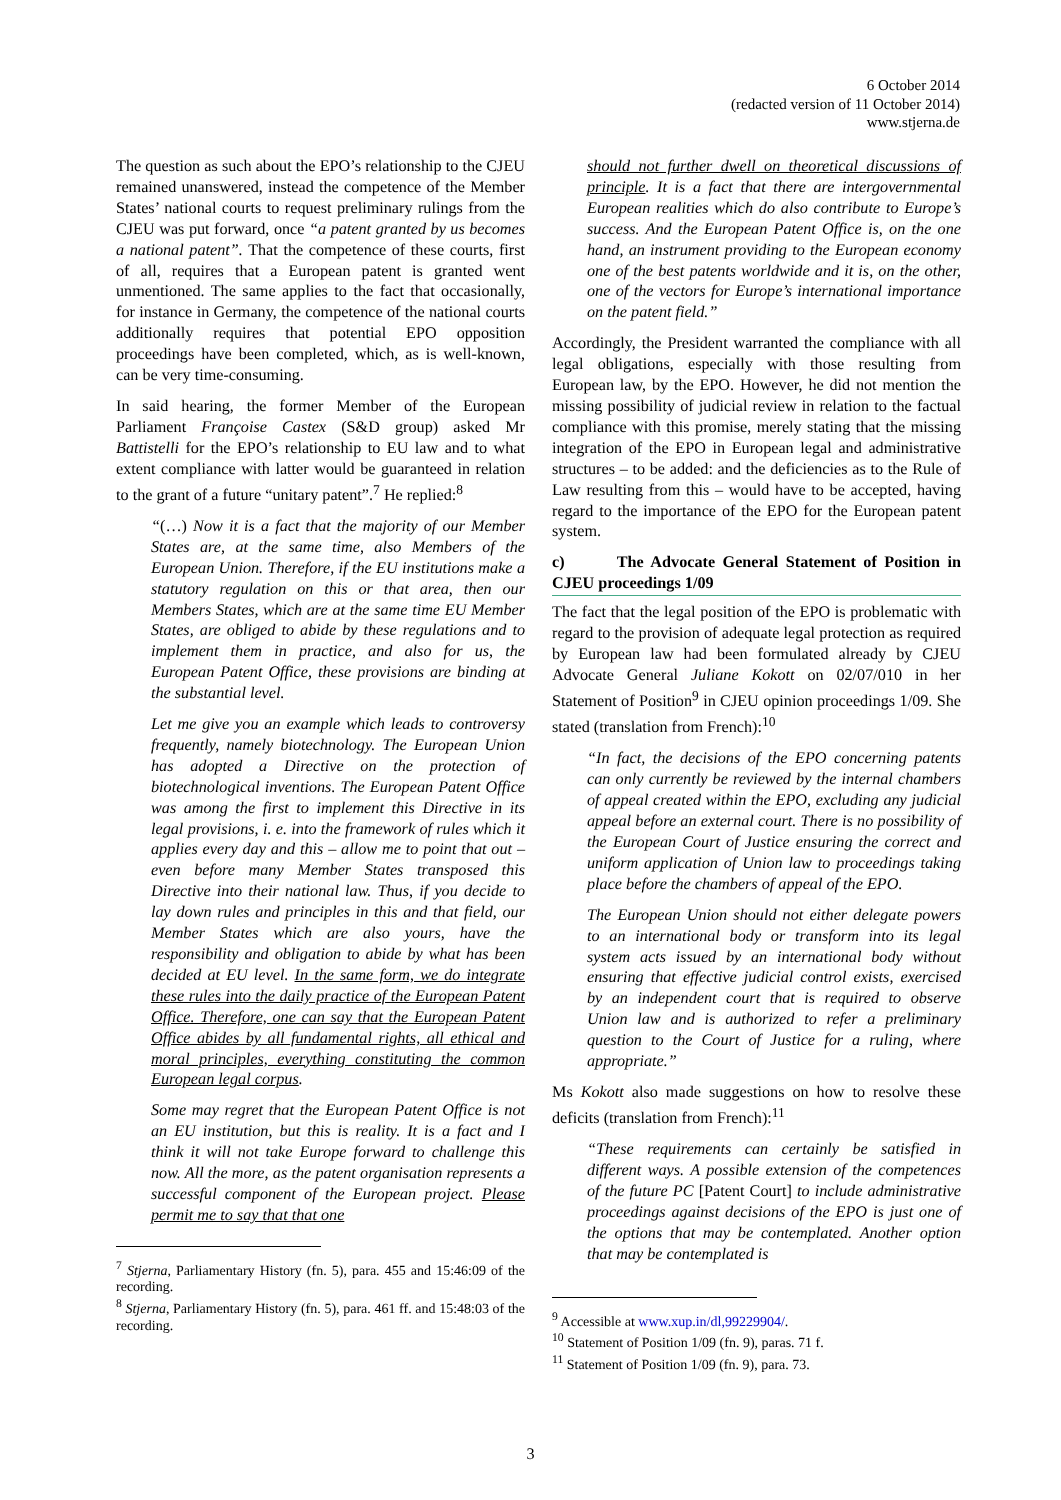6 October 2014
(redacted version of 11 October 2014)
www.stjerna.de
The question as such about the EPO’s relationship to the CJEU remained unanswered, instead the competence of the Member States’ national courts to request preliminary rulings from the CJEU was put forward, once “a patent granted by us becomes a national patent”. That the competence of these courts, first of all, requires that a European patent is granted went unmentioned. The same applies to the fact that occasionally, for instance in Germany, the competence of the national courts additionally requires that potential EPO opposition proceedings have been completed, which, as is well-known, can be very time-consuming.
In said hearing, the former Member of the European Parliament Françoise Castex (S&D group) asked Mr Battistelli for the EPO’s relationship to EU law and to what extent compliance with latter would be guaranteed in relation to the grant of a future “unitary patent”.<sup>7</sup> He replied:<sup>8</sup>
“(…) Now it is a fact that the majority of our Member States are, at the same time, also Members of the European Union. Therefore, if the EU institutions make a statutory regulation on this or that area, then our Members States, which are at the same time EU Member States, are obliged to abide by these regulations and to implement them in practice, and also for us, the European Patent Office, these provisions are binding at the substantial level.
Let me give you an example which leads to controversy frequently, namely biotechnology. The European Union has adopted a Directive on the protection of biotechnological inventions. The European Patent Office was among the first to implement this Directive in its legal provisions, i. e. into the framework of rules which it applies every day and this – allow me to point that out – even before many Member States transposed this Directive into their national law. Thus, if you decide to lay down rules and principles in this and that field, our Member States which are also yours, have the responsibility and obligation to abide by what has been decided at EU level. In the same form, we do integrate these rules into the daily practice of the European Patent Office. Therefore, one can say that the European Patent Office abides by all fundamental rights, all ethical and moral principles, everything constituting the common European legal corpus.
Some may regret that the European Patent Office is not an EU institution, but this is reality. It is a fact and I think it will not take Europe forward to challenge this now. All the more, as the patent organisation represents a successful component of the European project. Please permit me to say that that one
<sup>7</sup> Stjerna, Parliamentary History (fn. 5), para. 455 and 15:46:09 of the recording.
<sup>8</sup> Stjerna, Parliamentary History (fn. 5), para. 461 ff. and 15:48:03 of the recording.
should not further dwell on theoretical discussions of principle. It is a fact that there are intergovernmental European realities which do also contribute to Europe’s success. And the European Patent Office is, on the one hand, an instrument providing to the European economy one of the best patents worldwide and it is, on the other, one of the vectors for Europe’s international importance on the patent field.”
Accordingly, the President warranted the compliance with all legal obligations, especially with those resulting from European law, by the EPO. However, he did not mention the missing possibility of judicial review in relation to the factual compliance with this promise, merely stating that the missing integration of the EPO in European legal and administrative structures – to be added: and the deficiencies as to the Rule of Law resulting from this – would have to be accepted, having regard to the importance of the EPO for the European patent system.
c) The Advocate General Statement of Position in CJEU proceedings 1/09
The fact that the legal position of the EPO is problematic with regard to the provision of adequate legal protection as required by European law had been formulated already by CJEU Advocate General Juliane Kokott on 02/07/010 in her Statement of Position<sup>9</sup> in CJEU opinion proceedings 1/09. She stated (translation from French):<sup>10</sup>
“In fact, the decisions of the EPO concerning patents can only currently be reviewed by the internal chambers of appeal created within the EPO, excluding any judicial appeal before an external court. There is no possibility of the European Court of Justice ensuring the correct and uniform application of Union law to proceedings taking place before the chambers of appeal of the EPO.
The European Union should not either delegate powers to an international body or transform into its legal system acts issued by an international body without ensuring that effective judicial control exists, exercised by an independent court that is required to observe Union law and is authorized to refer a preliminary question to the Court of Justice for a ruling, where appropriate.”
Ms Kokott also made suggestions on how to resolve these deficits (translation from French):<sup>11</sup>
“These requirements can certainly be satisfied in different ways. A possible extension of the competences of the future PC [Patent Court] to include administrative proceedings against decisions of the EPO is just one of the options that may be contemplated. Another option that may be contemplated is
<sup>9</sup> Accessible at www.xup.in/dl,99229904/.
<sup>10</sup> Statement of Position 1/09 (fn. 9), paras. 71 f.
<sup>11</sup> Statement of Position 1/09 (fn. 9), para. 73.
3